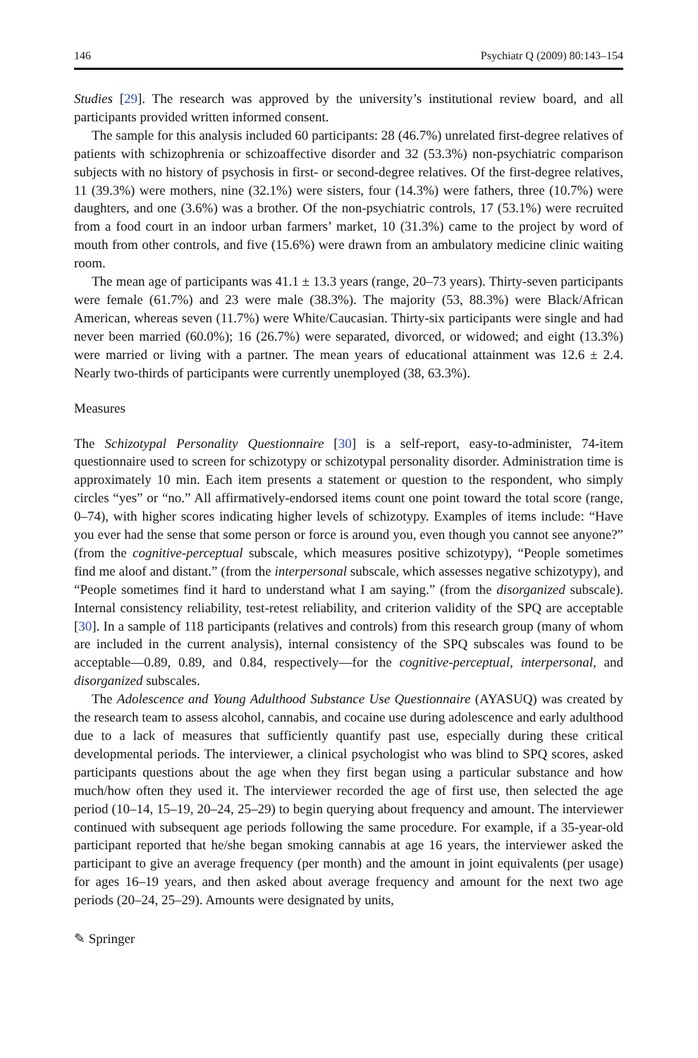146 Psychiatr Q (2009) 80:143–154
Studies [29]. The research was approved by the university’s institutional review board, and all participants provided written informed consent.
The sample for this analysis included 60 participants: 28 (46.7%) unrelated first-degree relatives of patients with schizophrenia or schizoaffective disorder and 32 (53.3%) non-psychiatric comparison subjects with no history of psychosis in first- or second-degree relatives. Of the first-degree relatives, 11 (39.3%) were mothers, nine (32.1%) were sisters, four (14.3%) were fathers, three (10.7%) were daughters, and one (3.6%) was a brother. Of the non-psychiatric controls, 17 (53.1%) were recruited from a food court in an indoor urban farmers’ market, 10 (31.3%) came to the project by word of mouth from other controls, and five (15.6%) were drawn from an ambulatory medicine clinic waiting room.
The mean age of participants was 41.1 ± 13.3 years (range, 20–73 years). Thirty-seven participants were female (61.7%) and 23 were male (38.3%). The majority (53, 88.3%) were Black/African American, whereas seven (11.7%) were White/Caucasian. Thirty-six participants were single and had never been married (60.0%); 16 (26.7%) were separated, divorced, or widowed; and eight (13.3%) were married or living with a partner. The mean years of educational attainment was 12.6 ± 2.4. Nearly two-thirds of participants were currently unemployed (38, 63.3%).
Measures
The Schizotypal Personality Questionnaire [30] is a self-report, easy-to-administer, 74-item questionnaire used to screen for schizotypy or schizotypal personality disorder. Administration time is approximately 10 min. Each item presents a statement or question to the respondent, who simply circles “yes” or “no.” All affirmatively-endorsed items count one point toward the total score (range, 0–74), with higher scores indicating higher levels of schizotypy. Examples of items include: “Have you ever had the sense that some person or force is around you, even though you cannot see anyone?” (from the cognitive-perceptual subscale, which measures positive schizotypy), “People sometimes find me aloof and distant.” (from the interpersonal subscale, which assesses negative schizotypy), and “People sometimes find it hard to understand what I am saying.” (from the disorganized subscale). Internal consistency reliability, test-retest reliability, and criterion validity of the SPQ are acceptable [30]. In a sample of 118 participants (relatives and controls) from this research group (many of whom are included in the current analysis), internal consistency of the SPQ subscales was found to be acceptable—0.89, 0.89, and 0.84, respectively—for the cognitive-perceptual, interpersonal, and disorganized subscales.
The Adolescence and Young Adulthood Substance Use Questionnaire (AYASUQ) was created by the research team to assess alcohol, cannabis, and cocaine use during adolescence and early adulthood due to a lack of measures that sufficiently quantify past use, especially during these critical developmental periods. The interviewer, a clinical psychologist who was blind to SPQ scores, asked participants questions about the age when they first began using a particular substance and how much/how often they used it. The interviewer recorded the age of first use, then selected the age period (10–14, 15–19, 20–24, 25–29) to begin querying about frequency and amount. The interviewer continued with subsequent age periods following the same procedure. For example, if a 35-year-old participant reported that he/she began smoking cannabis at age 16 years, the interviewer asked the participant to give an average frequency (per month) and the amount in joint equivalents (per usage) for ages 16–19 years, and then asked about average frequency and amount for the next two age periods (20–24, 25–29). Amounts were designated by units,
✎ Springer